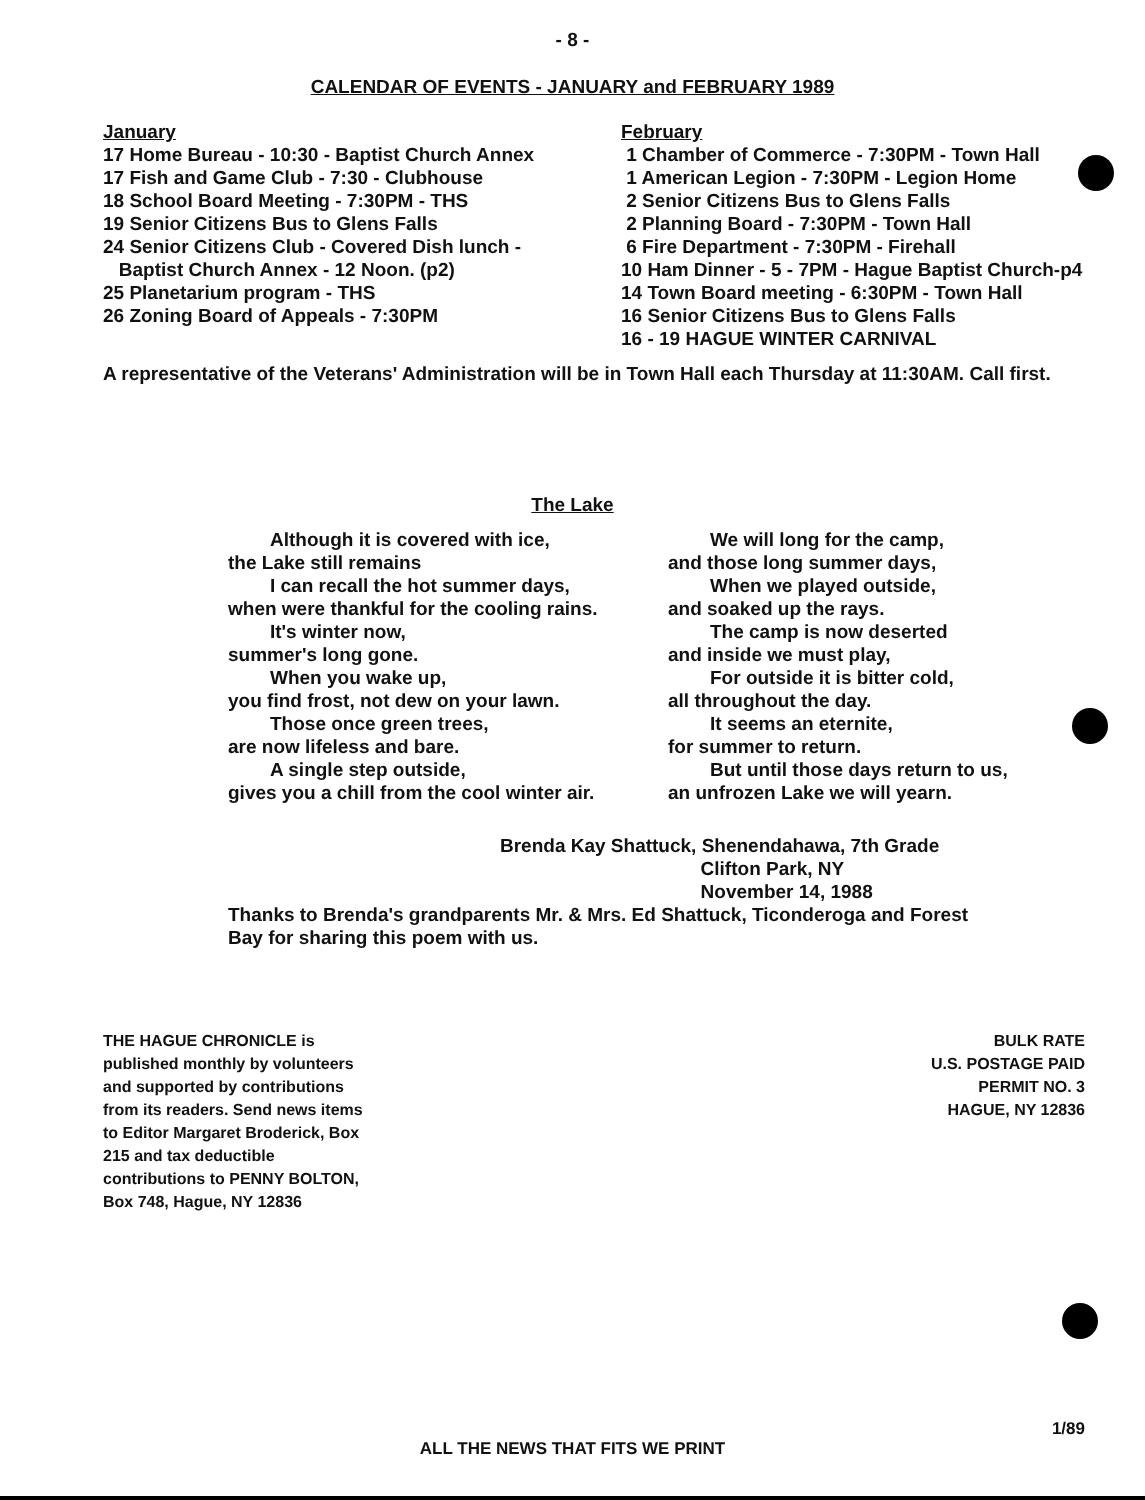- 8 -
CALENDAR OF EVENTS - JANUARY and FEBRUARY 1989
January
17 Home Bureau - 10:30 - Baptist Church Annex
17 Fish and Game Club - 7:30 - Clubhouse
18 School Board Meeting - 7:30PM - THS
19 Senior Citizens Bus to Glens Falls
24 Senior Citizens Club - Covered Dish lunch -
Baptist Church Annex - 12 Noon. (p2)
25 Planetarium program - THS
26 Zoning Board of Appeals - 7:30PM
February
1 Chamber of Commerce - 7:30PM - Town Hall
1 American Legion - 7:30PM - Legion Home
2 Senior Citizens Bus to Glens Falls
2 Planning Board - 7:30PM - Town Hall
6 Fire Department - 7:30PM - Firehall
10 Ham Dinner - 5 - 7PM - Hague Baptist Church-p4
14 Town Board meeting - 6:30PM - Town Hall
16 Senior Citizens Bus to Glens Falls
16 - 19 HAGUE WINTER CARNIVAL
A representative of the Veterans' Administration will be in Town Hall each Thursday at 11:30AM. Call first.
The Lake
Although it is covered with ice,
the Lake still remains
I can recall the hot summer days,
when were thankful for the cooling rains.
It's winter now,
summer's long gone.
When you wake up,
you find frost, not dew on your lawn.
Those once green trees,
are now lifeless and bare.
A single step outside,
gives you a chill from the cool winter air.
We will long for the camp,
and those long summer days,
When we played outside,
and soaked up the rays.
The camp is now deserted
and inside we must play,
For outside it is bitter cold,
all throughout the day.
It seems an eternite,
for summer to return.
But until those days return to us,
an unfrozen Lake we will yearn.
Brenda Kay Shattuck, Shenendahawa, 7th Grade
Clifton Park, NY
November 14, 1988
Thanks to Brenda's grandparents Mr. & Mrs. Ed Shattuck, Ticonderoga and Forest Bay for sharing this poem with us.
THE HAGUE CHRONICLE is published monthly by volunteers and supported by contributions from its readers. Send news items to Editor Margaret Broderick, Box 215 and tax deductible contributions to PENNY BOLTON, Box 748, Hague, NY 12836
BULK RATE
U.S. POSTAGE PAID
PERMIT NO. 3
HAGUE, NY 12836
1/89
ALL THE NEWS THAT FITS WE PRINT